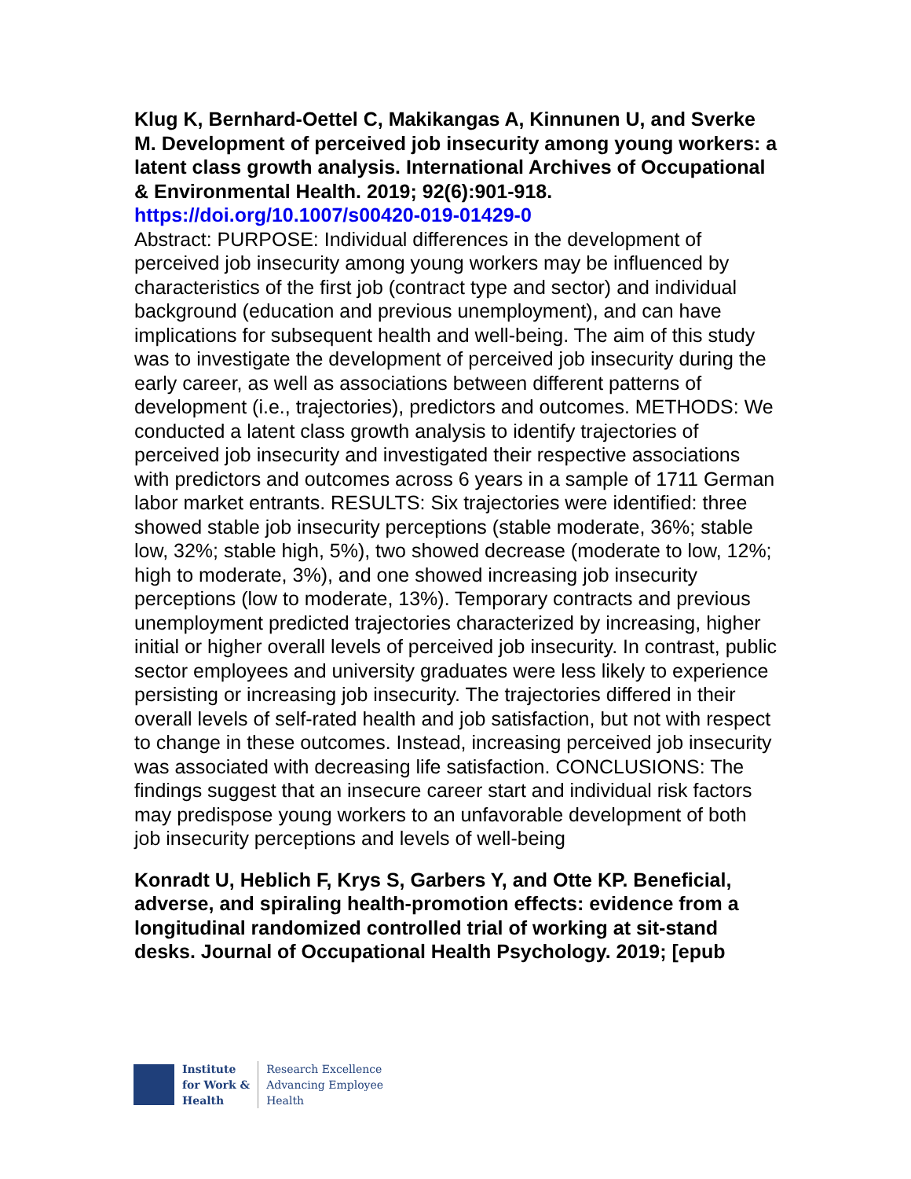Klug K, Bernhard-Oettel C, Makikangas A, Kinnunen U, and Sverke M. Development of perceived job insecurity among young workers: a latent class growth analysis. International Archives of Occupational & Environmental Health. 2019; 92(6):901-918.
https://doi.org/10.1007/s00420-019-01429-0
Abstract: PURPOSE: Individual differences in the development of perceived job insecurity among young workers may be influenced by characteristics of the first job (contract type and sector) and individual background (education and previous unemployment), and can have implications for subsequent health and well-being. The aim of this study was to investigate the development of perceived job insecurity during the early career, as well as associations between different patterns of development (i.e., trajectories), predictors and outcomes. METHODS: We conducted a latent class growth analysis to identify trajectories of perceived job insecurity and investigated their respective associations with predictors and outcomes across 6 years in a sample of 1711 German labor market entrants. RESULTS: Six trajectories were identified: three showed stable job insecurity perceptions (stable moderate, 36%; stable low, 32%; stable high, 5%), two showed decrease (moderate to low, 12%; high to moderate, 3%), and one showed increasing job insecurity perceptions (low to moderate, 13%). Temporary contracts and previous unemployment predicted trajectories characterized by increasing, higher initial or higher overall levels of perceived job insecurity. In contrast, public sector employees and university graduates were less likely to experience persisting or increasing job insecurity. The trajectories differed in their overall levels of self-rated health and job satisfaction, but not with respect to change in these outcomes. Instead, increasing perceived job insecurity was associated with decreasing life satisfaction. CONCLUSIONS: The findings suggest that an insecure career start and individual risk factors may predispose young workers to an unfavorable development of both job insecurity perceptions and levels of well-being
Konradt U, Heblich F, Krys S, Garbers Y, and Otte KP. Beneficial, adverse, and spiraling health-promotion effects: evidence from a longitudinal randomized controlled trial of working at sit-stand desks. Journal of Occupational Health Psychology. 2019; [epub
Institute
for Work &
Health
Research Excellence
Advancing Employee
Health